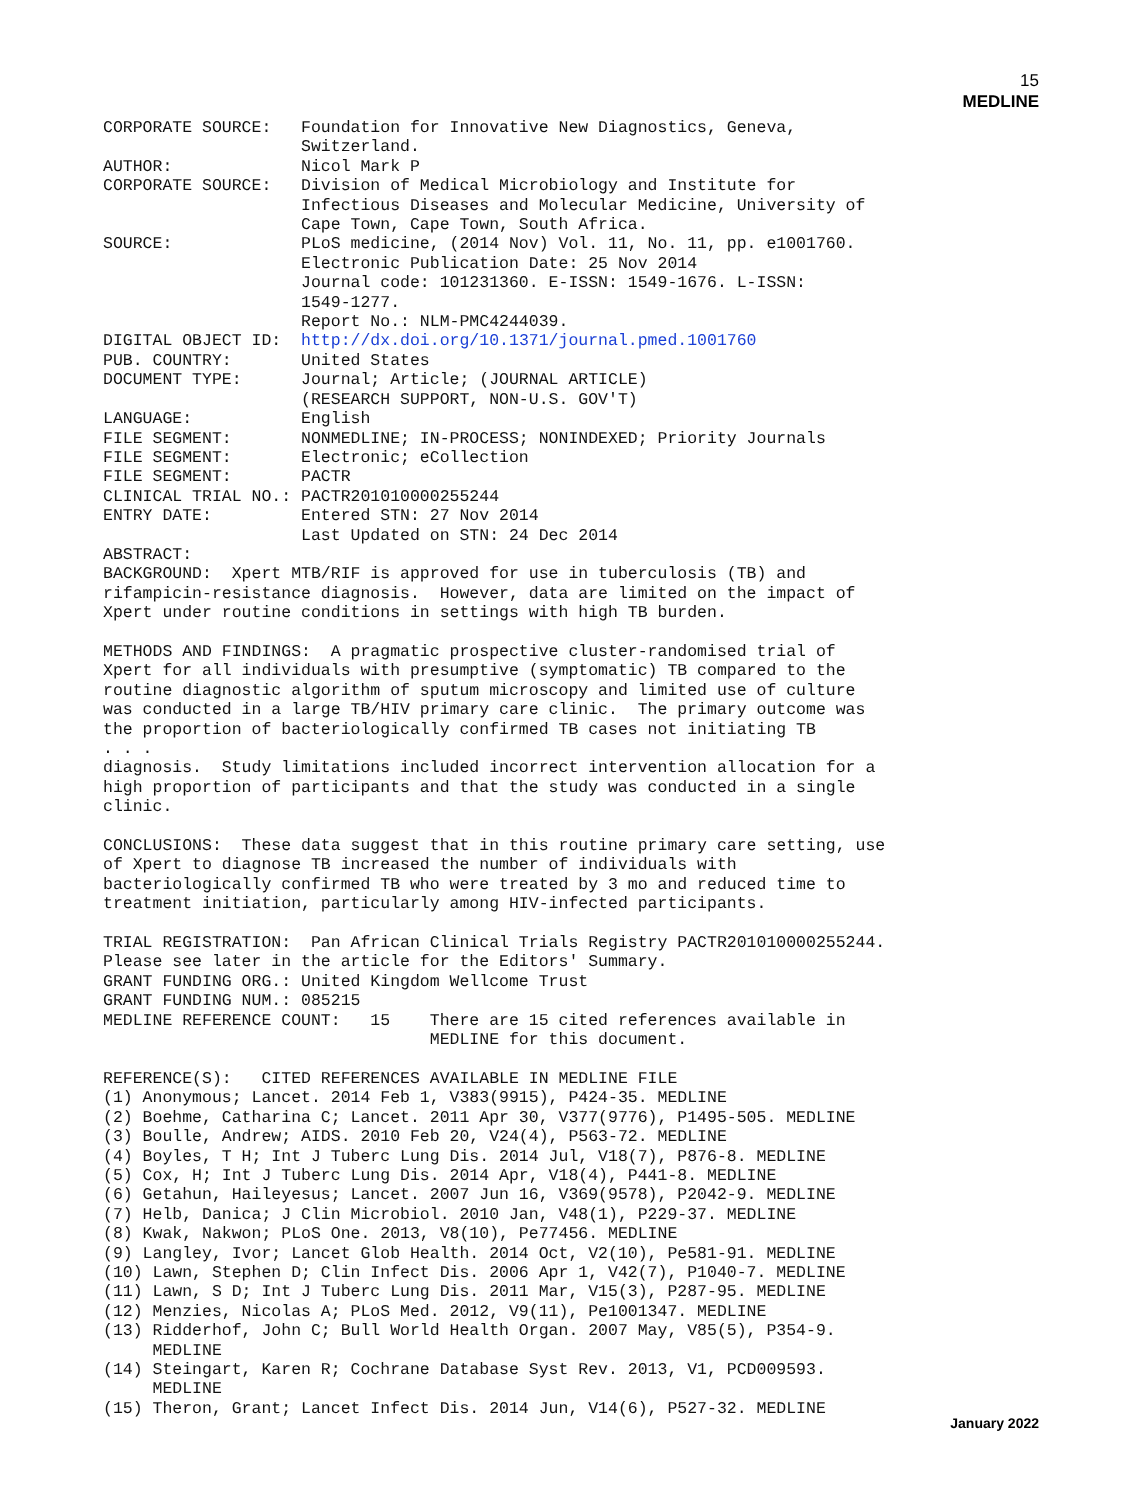15
MEDLINE
CORPORATE SOURCE:   Foundation for Innovative New Diagnostics, Geneva,
                    Switzerland.
AUTHOR:             Nicol Mark P
CORPORATE SOURCE:   Division of Medical Microbiology and Institute for
                    Infectious Diseases and Molecular Medicine, University of
                    Cape Town, Cape Town, South Africa.
SOURCE:             PLoS medicine, (2014 Nov) Vol. 11, No. 11, pp. e1001760.
                    Electronic Publication Date: 25 Nov 2014
                    Journal code: 101231360. E-ISSN: 1549-1676. L-ISSN:
                    1549-1277.
                    Report No.: NLM-PMC4244039.
DIGITAL OBJECT ID:  http://dx.doi.org/10.1371/journal.pmed.1001760
PUB. COUNTRY:       United States
DOCUMENT TYPE:      Journal; Article; (JOURNAL ARTICLE)
                    (RESEARCH SUPPORT, NON-U.S. GOV'T)
LANGUAGE:           English
FILE SEGMENT:       NONMEDLINE; IN-PROCESS; NONINDEXED; Priority Journals
FILE SEGMENT:       Electronic; eCollection
FILE SEGMENT:       PACTR
CLINICAL TRIAL NO.: PACTR201010000255244
ENTRY DATE:         Entered STN: 27 Nov 2014
                    Last Updated on STN: 24 Dec 2014
ABSTRACT:
BACKGROUND:  Xpert MTB/RIF is approved for use in tuberculosis (TB) and
rifampicin-resistance diagnosis.  However, data are limited on the impact of
Xpert under routine conditions in settings with high TB burden.

METHODS AND FINDINGS:  A pragmatic prospective cluster-randomised trial of
Xpert for all individuals with presumptive (symptomatic) TB compared to the
routine diagnostic algorithm of sputum microscopy and limited use of culture
was conducted in a large TB/HIV primary care clinic.  The primary outcome was
the proportion of bacteriologically confirmed TB cases not initiating TB
. . .
diagnosis.  Study limitations included incorrect intervention allocation for a
high proportion of participants and that the study was conducted in a single
clinic.

CONCLUSIONS:  These data suggest that in this routine primary care setting, use
of Xpert to diagnose TB increased the number of individuals with
bacteriologically confirmed TB who were treated by 3 mo and reduced time to
treatment initiation, particularly among HIV-infected participants.

TRIAL REGISTRATION:  Pan African Clinical Trials Registry PACTR201010000255244.
Please see later in the article for the Editors' Summary.
GRANT FUNDING ORG.: United Kingdom Wellcome Trust
GRANT FUNDING NUM.: 085215
MEDLINE REFERENCE COUNT:   15    There are 15 cited references available in
                                 MEDLINE for this document.

REFERENCE(S):   CITED REFERENCES AVAILABLE IN MEDLINE FILE
(1) Anonymous; Lancet. 2014 Feb 1, V383(9915), P424-35. MEDLINE
(2) Boehme, Catharina C; Lancet. 2011 Apr 30, V377(9776), P1495-505. MEDLINE
(3) Boulle, Andrew; AIDS. 2010 Feb 20, V24(4), P563-72. MEDLINE
(4) Boyles, T H; Int J Tuberc Lung Dis. 2014 Jul, V18(7), P876-8. MEDLINE
(5) Cox, H; Int J Tuberc Lung Dis. 2014 Apr, V18(4), P441-8. MEDLINE
(6) Getahun, Haileyesus; Lancet. 2007 Jun 16, V369(9578), P2042-9. MEDLINE
(7) Helb, Danica; J Clin Microbiol. 2010 Jan, V48(1), P229-37. MEDLINE
(8) Kwak, Nakwon; PLoS One. 2013, V8(10), Pe77456. MEDLINE
(9) Langley, Ivor; Lancet Glob Health. 2014 Oct, V2(10), Pe581-91. MEDLINE
(10) Lawn, Stephen D; Clin Infect Dis. 2006 Apr 1, V42(7), P1040-7. MEDLINE
(11) Lawn, S D; Int J Tuberc Lung Dis. 2011 Mar, V15(3), P287-95. MEDLINE
(12) Menzies, Nicolas A; PLoS Med. 2012, V9(11), Pe1001347. MEDLINE
(13) Ridderhof, John C; Bull World Health Organ. 2007 May, V85(5), P354-9.
     MEDLINE
(14) Steingart, Karen R; Cochrane Database Syst Rev. 2013, V1, PCD009593.
     MEDLINE
(15) Theron, Grant; Lancet Infect Dis. 2014 Jun, V14(6), P527-32. MEDLINE
January 2022